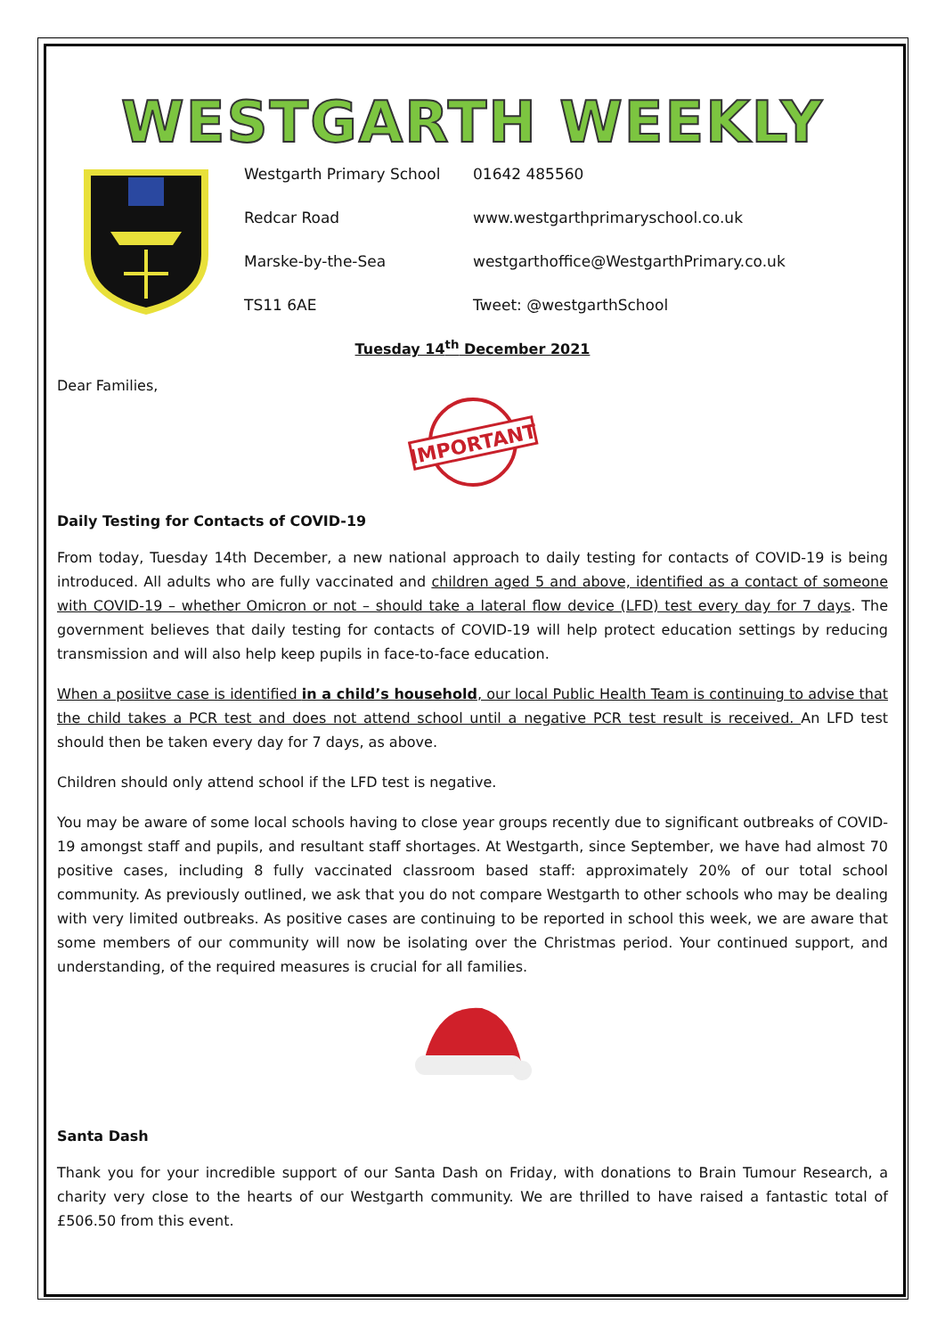WESTGARTH WEEKLY
Westgarth Primary School
01642 485560
Redcar Road
www.westgarthprimaryschool.co.uk
Marske-by-the-Sea
westgarthoffice@WestgarthPrimary.co.uk
TS11 6AE
Tweet: @westgarthSchool
Tuesday 14<sup>th</sup> December 2021
Dear Families,
IMPORTANT
Daily Testing for Contacts of COVID-19
From today, Tuesday 14th December, a new national approach to daily testing for contacts of COVID-19 is being introduced. All adults who are fully vaccinated and children aged 5 and above, identified as a contact of someone with COVID-19 – whether Omicron or not – should take a lateral flow device (LFD) test every day for 7 days. The government believes that daily testing for contacts of COVID-19 will help protect education settings by reducing transmission and will also help keep pupils in face-to-face education.
When a posiitve case is identified in a child’s household, our local Public Health Team is continuing to advise that the child takes a PCR test and does not attend school until a negative PCR test result is received. An LFD test should then be taken every day for 7 days, as above.
Children should only attend school if the LFD test is negative.
You may be aware of some local schools having to close year groups recently due to significant outbreaks of COVID-19 amongst staff and pupils, and resultant staff shortages. At Westgarth, since September, we have had almost 70 positive cases, including 8 fully vaccinated classroom based staff: approximately 20% of our total school community. As previously outlined, we ask that you do not compare Westgarth to other schools who may be dealing with very limited outbreaks. As positive cases are continuing to be reported in school this week, we are aware that some members of our community will now be isolating over the Christmas period. Your continued support, and understanding, of the required measures is crucial for all families.
Santa Dash
Thank you for your incredible support of our Santa Dash on Friday, with donations to Brain Tumour Research, a charity very close to the hearts of our Westgarth community. We are thrilled to have raised a fantastic total of £506.50 from this event.